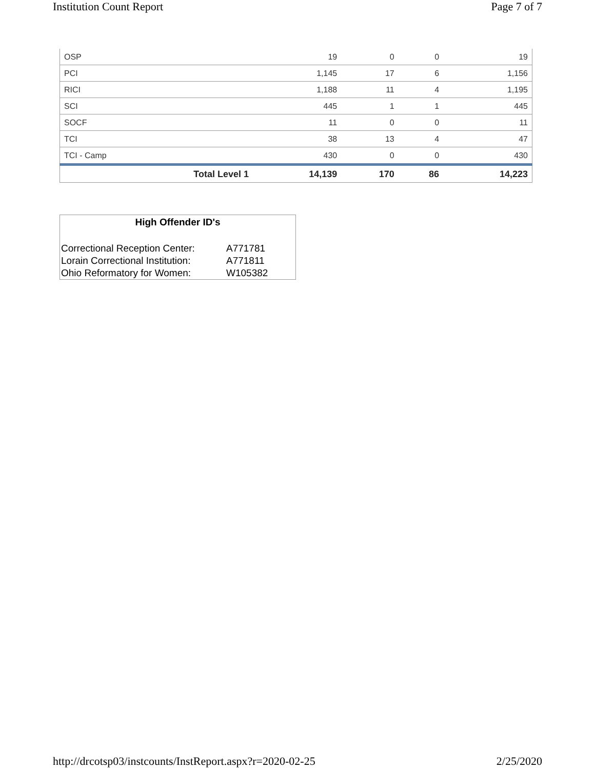Institution Count Report Page 7 of 7
| OSP | 19 | 0 | 0 | 19 |
| PCI | 1,145 | 17 | 6 | 1,156 |
| RICI | 1,188 | 11 | 4 | 1,195 |
| SCI | 445 | 1 | 1 | 445 |
| SOCF | 11 | 0 | 0 | 11 |
| TCI | 38 | 13 | 4 | 47 |
| TCI - Camp | 430 | 0 | 0 | 430 |
| Total Level 1 | 14,139 | 170 | 86 | 14,223 |
High Offender ID's
| Correctional Reception Center: | A771781 |
| Lorain Correctional Institution: | A771811 |
| Ohio Reformatory for Women: | W105382 |
http://drcotsp03/instcounts/InstReport.aspx?r=2020-02-25 2/25/2020